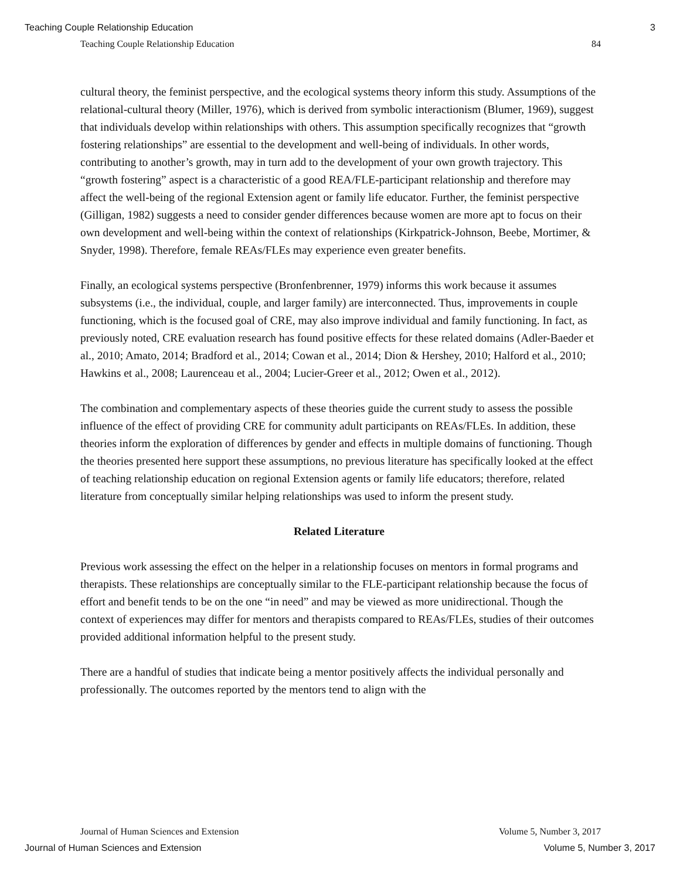Teaching Couple Relationship Education 3
Teaching Couple Relationship Education 84
cultural theory, the feminist perspective, and the ecological systems theory inform this study. Assumptions of the relational-cultural theory (Miller, 1976), which is derived from symbolic interactionism (Blumer, 1969), suggest that individuals develop within relationships with others. This assumption specifically recognizes that “growth fostering relationships” are essential to the development and well-being of individuals. In other words, contributing to another’s growth, may in turn add to the development of your own growth trajectory. This “growth fostering” aspect is a characteristic of a good REA/FLE-participant relationship and therefore may affect the well-being of the regional Extension agent or family life educator. Further, the feminist perspective (Gilligan, 1982) suggests a need to consider gender differences because women are more apt to focus on their own development and well-being within the context of relationships (Kirkpatrick-Johnson, Beebe, Mortimer, & Snyder, 1998). Therefore, female REAs/FLEs may experience even greater benefits.
Finally, an ecological systems perspective (Bronfenbrenner, 1979) informs this work because it assumes subsystems (i.e., the individual, couple, and larger family) are interconnected. Thus, improvements in couple functioning, which is the focused goal of CRE, may also improve individual and family functioning. In fact, as previously noted, CRE evaluation research has found positive effects for these related domains (Adler-Baeder et al., 2010; Amato, 2014; Bradford et al., 2014; Cowan et al., 2014; Dion & Hershey, 2010; Halford et al., 2010; Hawkins et al., 2008; Laurenceau et al., 2004; Lucier-Greer et al., 2012; Owen et al., 2012).
The combination and complementary aspects of these theories guide the current study to assess the possible influence of the effect of providing CRE for community adult participants on REAs/FLEs. In addition, these theories inform the exploration of differences by gender and effects in multiple domains of functioning. Though the theories presented here support these assumptions, no previous literature has specifically looked at the effect of teaching relationship education on regional Extension agents or family life educators; therefore, related literature from conceptually similar helping relationships was used to inform the present study.
Related Literature
Previous work assessing the effect on the helper in a relationship focuses on mentors in formal programs and therapists. These relationships are conceptually similar to the FLE-participant relationship because the focus of effort and benefit tends to be on the one “in need” and may be viewed as more unidirectional. Though the context of experiences may differ for mentors and therapists compared to REAs/FLEs, studies of their outcomes provided additional information helpful to the present study.
There are a handful of studies that indicate being a mentor positively affects the individual personally and professionally. The outcomes reported by the mentors tend to align with the
Journal of Human Sciences and Extension Volume 5, Number 3, 2017
Journal of Human Sciences and Extension Volume 5, Number 3, 2017